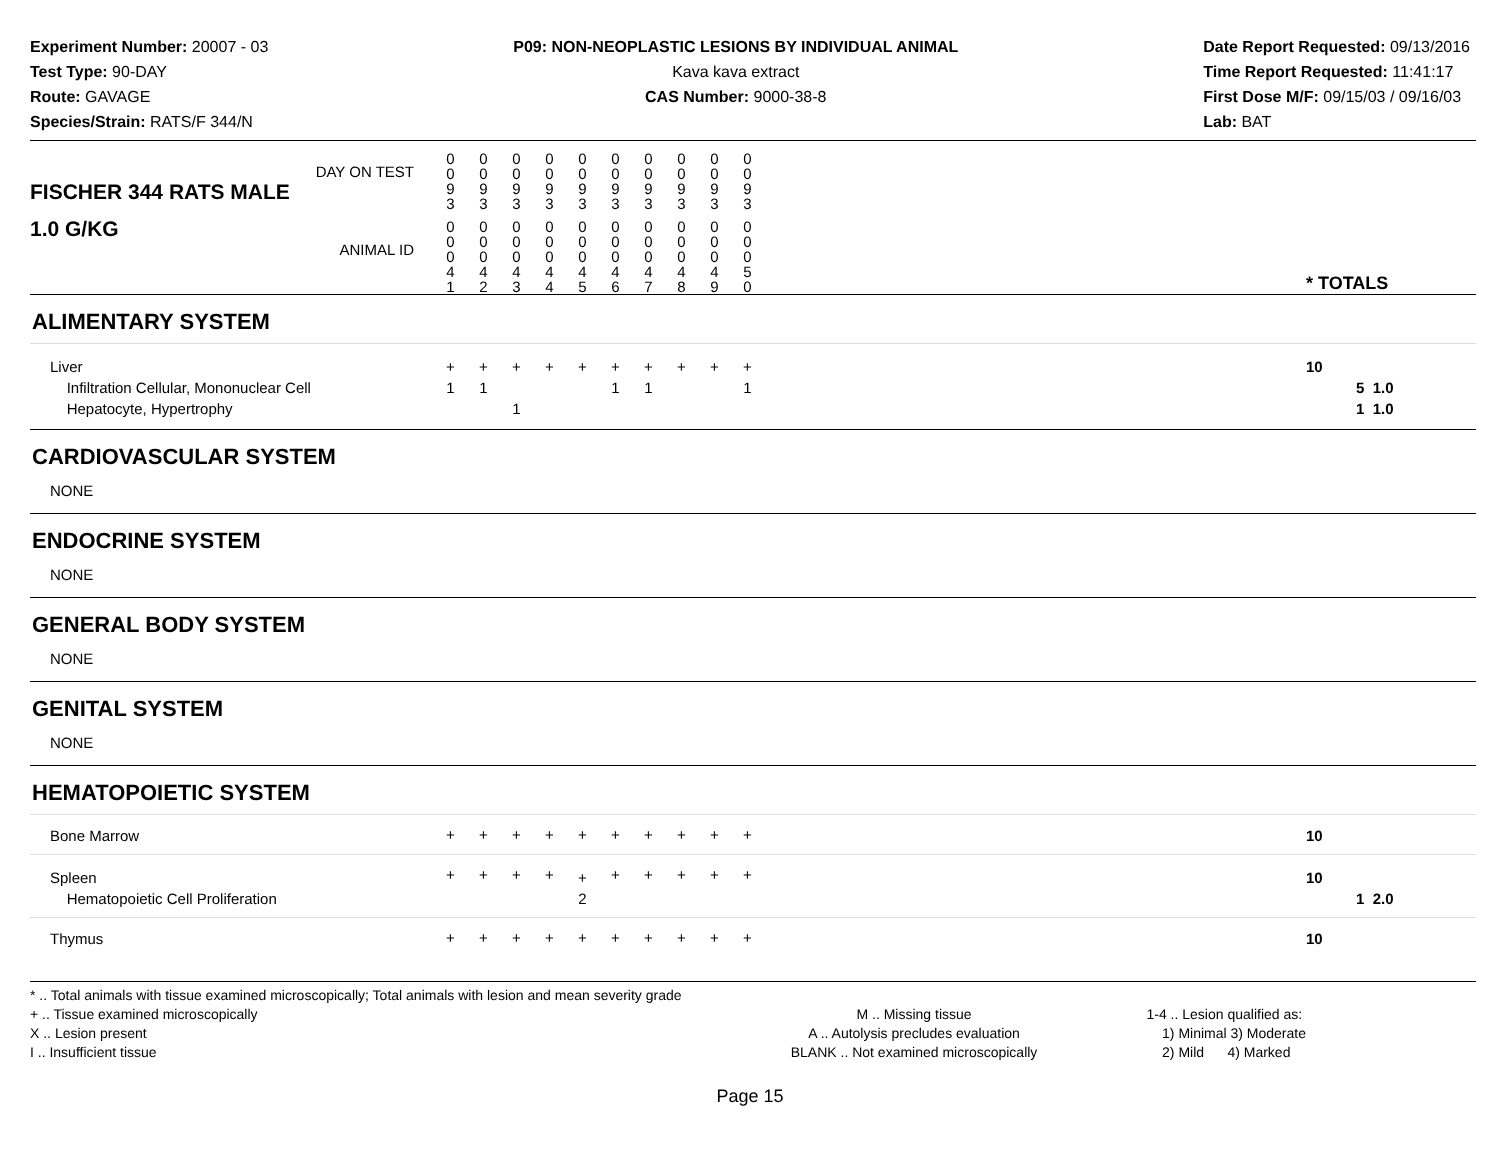Experiment Number: 20007 - 03
Test Type: 90-DAY
Route: GAVAGE
Species/Strain: RATS/F 344/N
P09: NON-NEOPLASTIC LESIONS BY INDIVIDUAL ANIMAL
Kava kava extract
CAS Number: 9000-38-8
Date Report Requested: 09/13/2016
Time Report Requested: 11:41:17
First Dose M/F: 09/15/03 / 09/16/03
Lab: BAT
| DAY ON TEST FISCHER 344 RATS MALE | 0 0 9 3 | 0 0 9 3 | 0 0 9 3 | 0 0 9 3 | 0 0 9 3 | 0 0 9 3 | 0 0 9 3 | 0 0 9 3 | 0 0 9 3 | 0 0 9 3 | | |
| 1.0 G/KG ANIMAL ID | 0 0 0 4 1 | 0 0 0 4 2 | 0 0 0 4 3 | 0 0 0 4 4 | 0 0 0 4 5 | 0 0 0 4 6 | 0 0 0 4 7 | 0 0 0 4 8 | 0 0 0 4 9 | 0 0 0 5 0 | | * TOTALS |
| ALIMENTARY SYSTEM | | | | | | | | | | | | |
| Liver Infiltration Cellular, Mononuclear Cell Hepatocyte, Hypertrophy | + 1 | + 1 | + 1 | + | + | + 1 | + 1 | + | + | + 1 | | 10 5 1.0 1 1.0 |
| CARDIOVASCULAR SYSTEM | | | | | | | | | | | | |
| NONE | | | | | | | | | | | | |
| ENDOCRINE SYSTEM | | | | | | | | | | | | |
| NONE | | | | | | | | | | | | |
| GENERAL BODY SYSTEM | | | | | | | | | | | | |
| NONE | | | | | | | | | | | | |
| GENITAL SYSTEM | | | | | | | | | | | | |
| NONE | | | | | | | | | | | | |
| HEMATOPOIETIC SYSTEM | | | | | | | | | | | | |
| Bone Marrow | + | + | + | + | + | + | + | + | + | + | | 10 |
| Spleen Hematopoietic Cell Proliferation | + | + | + | + | + 2 | + | + | + | + | + | | 10 1 2.0 |
| Thymus | + | + | + | + | + | + | + | + | + | + | | 10 |
* .. Total animals with tissue examined microscopically; Total animals with lesion and mean severity grade
+ .. Tissue examined microscopically
X .. Lesion present
I .. Insufficient tissue
M .. Missing tissue
A .. Autolysis precludes evaluation
BLANK .. Not examined microscopically
1-4 .. Lesion qualified as:
1) Minimal 3) Moderate
2) Mild 4) Marked
Page 15